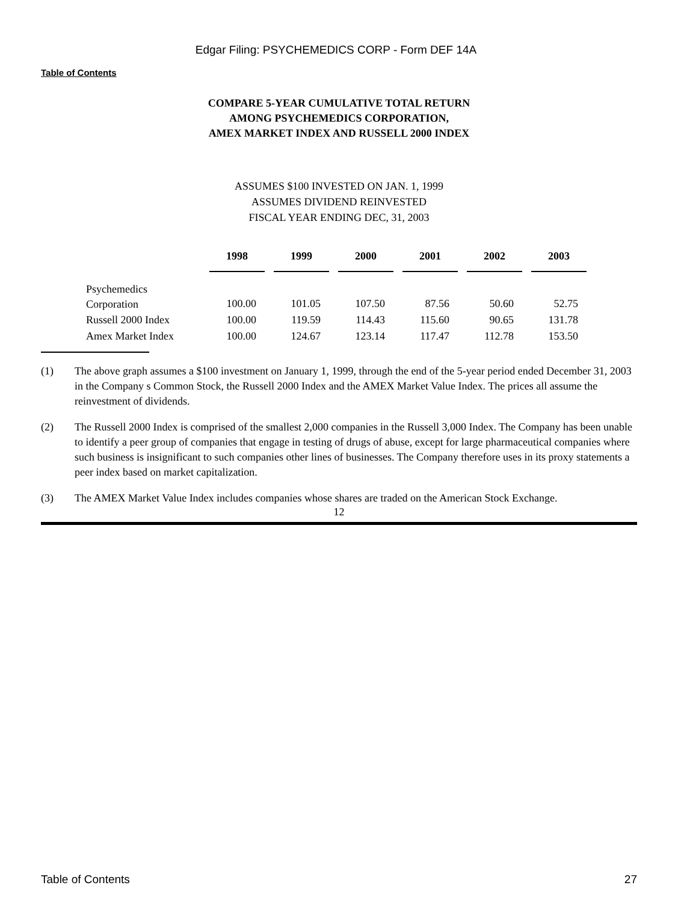Edgar Filing: PSYCHEMEDICS CORP - Form DEF 14A
Table of Contents
COMPARE 5-YEAR CUMULATIVE TOTAL RETURN
AMONG PSYCHEMEDICS CORPORATION,
AMEX MARKET INDEX AND RUSSELL 2000 INDEX
ASSUMES $100 INVESTED ON JAN. 1, 1999
ASSUMES DIVIDEND REINVESTED
FISCAL YEAR ENDING DEC, 31, 2003
| | 1998 | 1999 | 2000 | 2001 | 2002 | 2003 |
| Psychemedics Corporation | 100.00 | 101.05 | 107.50 | 87.56 | 50.60 | 52.75 |
| Russell 2000 Index | 100.00 | 119.59 | 114.43 | 115.60 | 90.65 | 131.78 |
| Amex Market Index | 100.00 | 124.67 | 123.14 | 117.47 | 112.78 | 153.50 |
(1) The above graph assumes a $100 investment on January 1, 1999, through the end of the 5-year period ended December 31, 2003 in the Company s Common Stock, the Russell 2000 Index and the AMEX Market Value Index. The prices all assume the reinvestment of dividends.
(2) The Russell 2000 Index is comprised of the smallest 2,000 companies in the Russell 3,000 Index. The Company has been unable to identify a peer group of companies that engage in testing of drugs of abuse, except for large pharmaceutical companies where such business is insignificant to such companies other lines of businesses. The Company therefore uses in its proxy statements a peer index based on market capitalization.
(3) The AMEX Market Value Index includes companies whose shares are traded on the American Stock Exchange.
12
Table of Contents 27